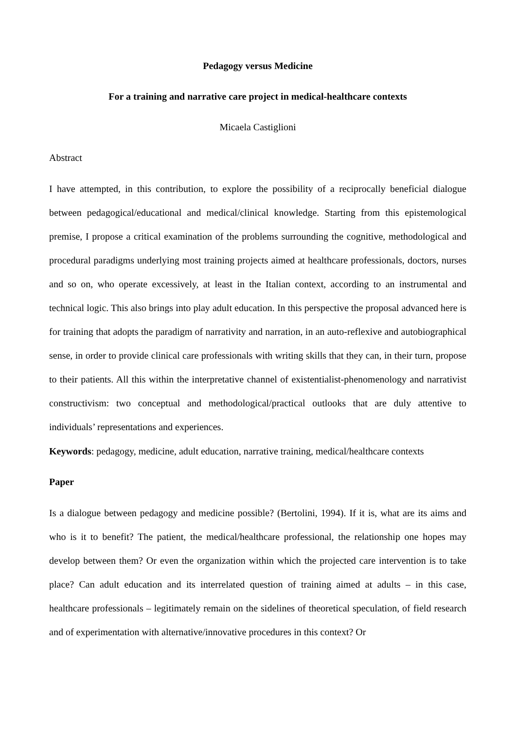Pedagogy versus Medicine
For a training and narrative care project in medical-healthcare contexts
Micaela Castiglioni
Abstract
I have attempted, in this contribution, to explore the possibility of a reciprocally beneficial dialogue between pedagogical/educational and medical/clinical knowledge. Starting from this epistemological premise, I propose a critical examination of the problems surrounding the cognitive, methodological and procedural paradigms underlying most training projects aimed at healthcare professionals, doctors, nurses and so on, who operate excessively, at least in the Italian context, according to an instrumental and technical logic. This also brings into play adult education. In this perspective the proposal advanced here is for training that adopts the paradigm of narrativity and narration, in an auto-reflexive and autobiographical sense, in order to provide clinical care professionals with writing skills that they can, in their turn, propose to their patients. All this within the interpretative channel of existentialist-phenomenology and narrativist constructivism: two conceptual and methodological/practical outlooks that are duly attentive to individuals’ representations and experiences.
Keywords: pedagogy, medicine, adult education, narrative training, medical/healthcare contexts
Paper
Is a dialogue between pedagogy and medicine possible? (Bertolini, 1994). If it is, what are its aims and who is it to benefit? The patient, the medical/healthcare professional, the relationship one hopes may develop between them? Or even the organization within which the projected care intervention is to take place? Can adult education and its interrelated question of training aimed at adults – in this case, healthcare professionals – legitimately remain on the sidelines of theoretical speculation, of field research and of experimentation with alternative/innovative procedures in this context? Or